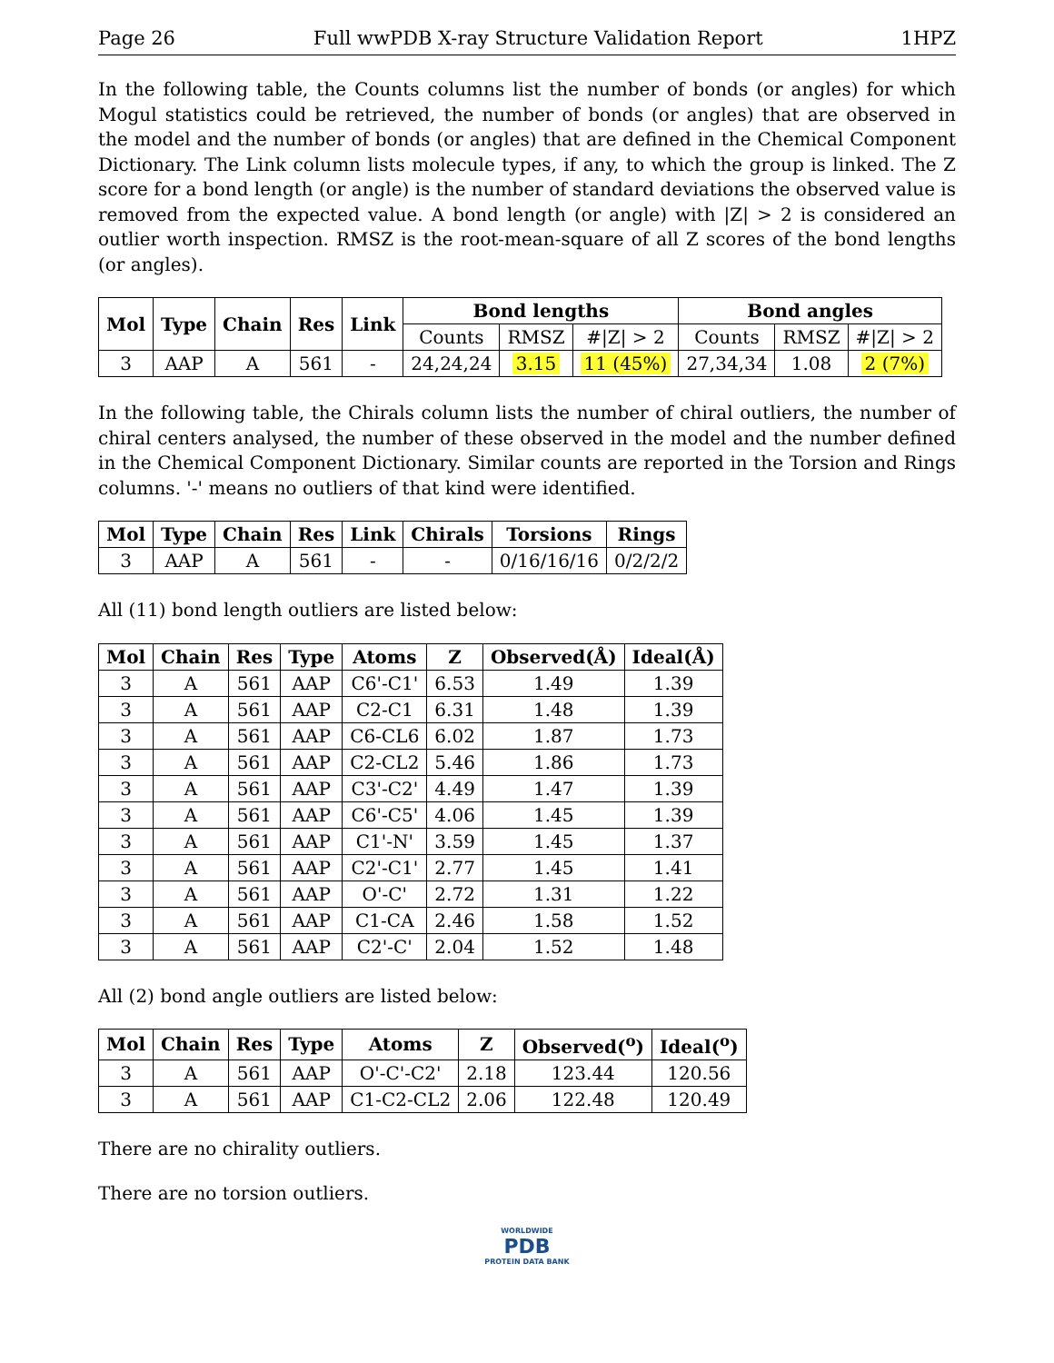Page 26 Full wwPDB X-ray Structure Validation Report 1HPZ
In the following table, the Counts columns list the number of bonds (or angles) for which Mogul statistics could be retrieved, the number of bonds (or angles) that are observed in the model and the number of bonds (or angles) that are defined in the Chemical Component Dictionary. The Link column lists molecule types, if any, to which the group is linked. The Z score for a bond length (or angle) is the number of standard deviations the observed value is removed from the expected value. A bond length (or angle) with |Z| > 2 is considered an outlier worth inspection. RMSZ is the root-mean-square of all Z scores of the bond lengths (or angles).
| Mol | Type | Chain | Res | Link | Bond lengths | | | Bond angles | | |
| --- | --- | --- | --- | --- | --- | --- | --- | --- | --- | --- |
| | | | | | Counts | RMSZ | #/Z/ > 2 | Counts | RMSZ | #/Z/ > 2 |
| 3 | AAP | A | 561 | - | 24,24,24 | 3.15 | 11 (45%) | 27,34,34 | 1.08 | 2 (7%) |
In the following table, the Chirals column lists the number of chiral outliers, the number of chiral centers analysed, the number of these observed in the model and the number defined in the Chemical Component Dictionary. Similar counts are reported in the Torsion and Rings columns. '-' means no outliers of that kind were identified.
| Mol | Type | Chain | Res | Link | Chirals | Torsions | Rings |
| --- | --- | --- | --- | --- | --- | --- | --- |
| 3 | AAP | A | 561 | - | - | 0/16/16/16 | 0/2/2/2 |
All (11) bond length outliers are listed below:
| Mol | Chain | Res | Type | Atoms | Z | Observed(Å) | Ideal(Å) |
| --- | --- | --- | --- | --- | --- | --- | --- |
| 3 | A | 561 | AAP | C6'-C1' | 6.53 | 1.49 | 1.39 |
| 3 | A | 561 | AAP | C2-C1 | 6.31 | 1.48 | 1.39 |
| 3 | A | 561 | AAP | C6-CL6 | 6.02 | 1.87 | 1.73 |
| 3 | A | 561 | AAP | C2-CL2 | 5.46 | 1.86 | 1.73 |
| 3 | A | 561 | AAP | C3'-C2' | 4.49 | 1.47 | 1.39 |
| 3 | A | 561 | AAP | C6'-C5' | 4.06 | 1.45 | 1.39 |
| 3 | A | 561 | AAP | C1'-N' | 3.59 | 1.45 | 1.37 |
| 3 | A | 561 | AAP | C2'-C1' | 2.77 | 1.45 | 1.41 |
| 3 | A | 561 | AAP | O'-C' | 2.72 | 1.31 | 1.22 |
| 3 | A | 561 | AAP | C1-CA | 2.46 | 1.58 | 1.52 |
| 3 | A | 561 | AAP | C2'-C' | 2.04 | 1.52 | 1.48 |
All (2) bond angle outliers are listed below:
| Mol | Chain | Res | Type | Atoms | Z | Observed(<sup>o</sup>) | Ideal(<sup>o</sup>) |
| --- | --- | --- | --- | --- | --- | --- | --- |
| 3 | A | 561 | AAP | O'-C'-C2' | 2.18 | 123.44 | 120.56 |
| 3 | A | 561 | AAP | C1-C2-CL2 | 2.06 | 122.48 | 120.49 |
There are no chirality outliers.
There are no torsion outliers.
WORLDWIDE
PDB
PROTEIN DATA BANK